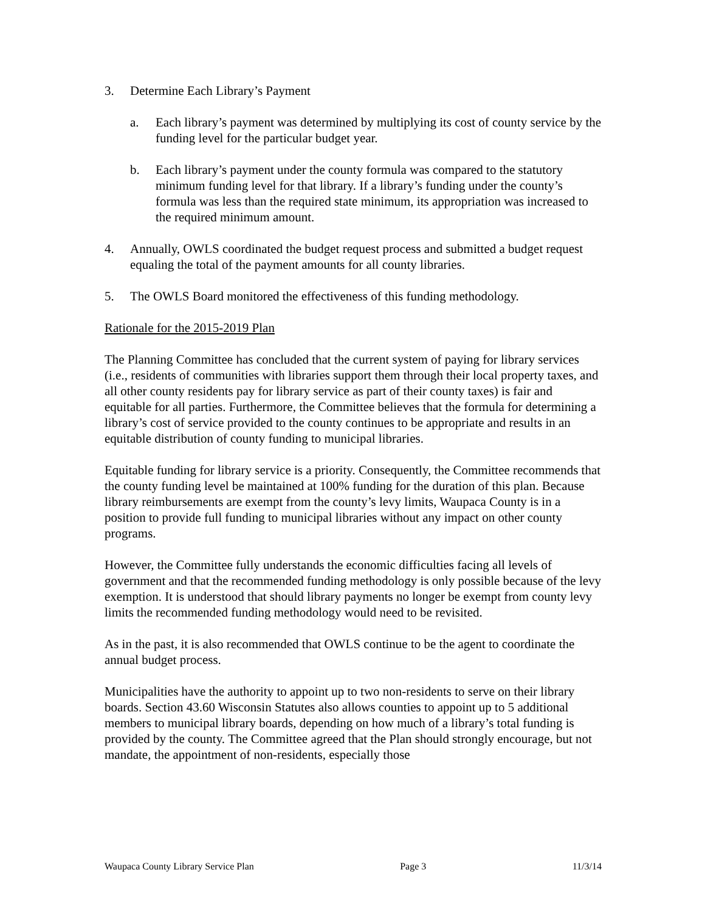3. Determine Each Library’s Payment
a. Each library’s payment was determined by multiplying its cost of county service by the funding level for the particular budget year.
b. Each library’s payment under the county formula was compared to the statutory minimum funding level for that library. If a library’s funding under the county’s formula was less than the required state minimum, its appropriation was increased to the required minimum amount.
4. Annually, OWLS coordinated the budget request process and submitted a budget request equaling the total of the payment amounts for all county libraries.
5. The OWLS Board monitored the effectiveness of this funding methodology.
Rationale for the 2015-2019 Plan
The Planning Committee has concluded that the current system of paying for library services (i.e., residents of communities with libraries support them through their local property taxes, and all other county residents pay for library service as part of their county taxes) is fair and equitable for all parties. Furthermore, the Committee believes that the formula for determining a library’s cost of service provided to the county continues to be appropriate and results in an equitable distribution of county funding to municipal libraries.
Equitable funding for library service is a priority. Consequently, the Committee recommends that the county funding level be maintained at 100% funding for the duration of this plan. Because library reimbursements are exempt from the county’s levy limits, Waupaca County is in a position to provide full funding to municipal libraries without any impact on other county programs.
However, the Committee fully understands the economic difficulties facing all levels of government and that the recommended funding methodology is only possible because of the levy exemption. It is understood that should library payments no longer be exempt from county levy limits the recommended funding methodology would need to be revisited.
As in the past, it is also recommended that OWLS continue to be the agent to coordinate the annual budget process.
Municipalities have the authority to appoint up to two non-residents to serve on their library boards. Section 43.60 Wisconsin Statutes also allows counties to appoint up to 5 additional members to municipal library boards, depending on how much of a library’s total funding is provided by the county. The Committee agreed that the Plan should strongly encourage, but not mandate, the appointment of non-residents, especially those
Waupaca County Library Service Plan Page 3 11/3/14